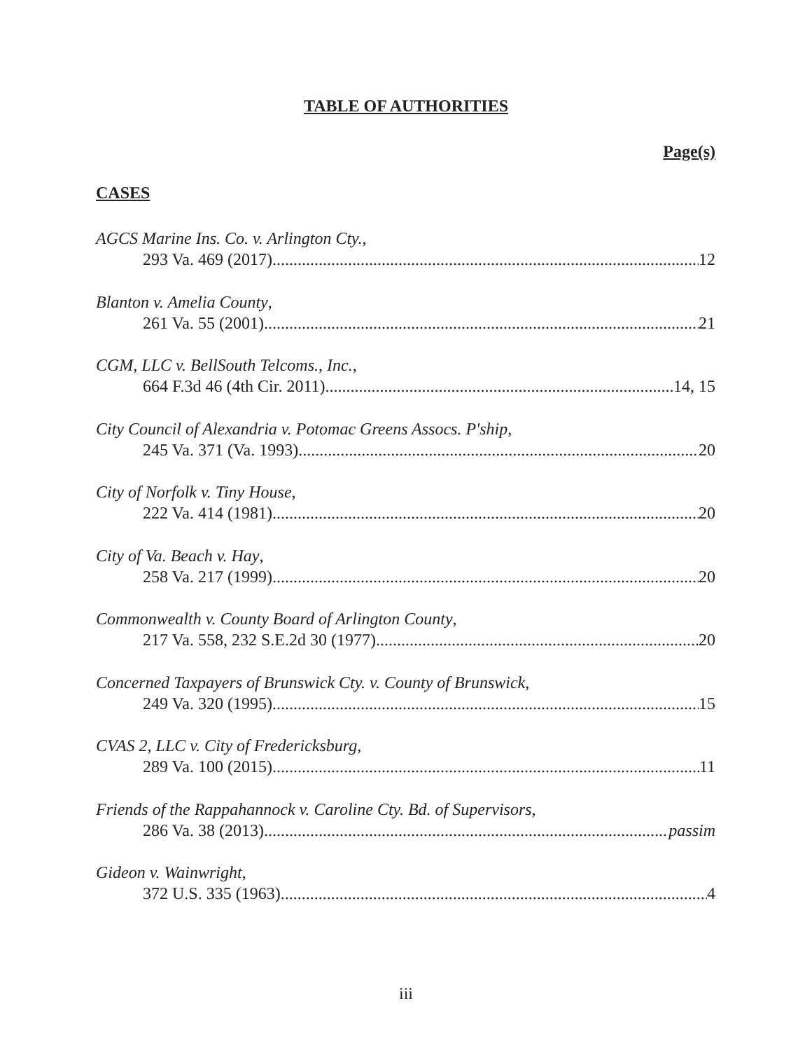TABLE OF AUTHORITIES
Page(s)
CASES
AGCS Marine Ins. Co. v. Arlington Cty.,
293 Va. 469 (2017) 12
Blanton v. Amelia County,
261 Va. 55 (2001) 21
CGM, LLC v. BellSouth Telcoms., Inc.,
664 F.3d 46 (4th Cir. 2011) 14, 15
City Council of Alexandria v. Potomac Greens Assocs. P'ship,
245 Va. 371 (Va. 1993) 20
City of Norfolk v. Tiny House,
222 Va. 414 (1981) 20
City of Va. Beach v. Hay,
258 Va. 217 (1999) 20
Commonwealth v. County Board of Arlington County,
217 Va. 558, 232 S.E.2d 30 (1977) 20
Concerned Taxpayers of Brunswick Cty. v. County of Brunswick,
249 Va. 320 (1995) 15
CVAS 2, LLC v. City of Fredericksburg,
289 Va. 100 (2015) 11
Friends of the Rappahannock v. Caroline Cty. Bd. of Supervisors,
286 Va. 38 (2013) passim
Gideon v. Wainwright,
372 U.S. 335 (1963) 4
iii